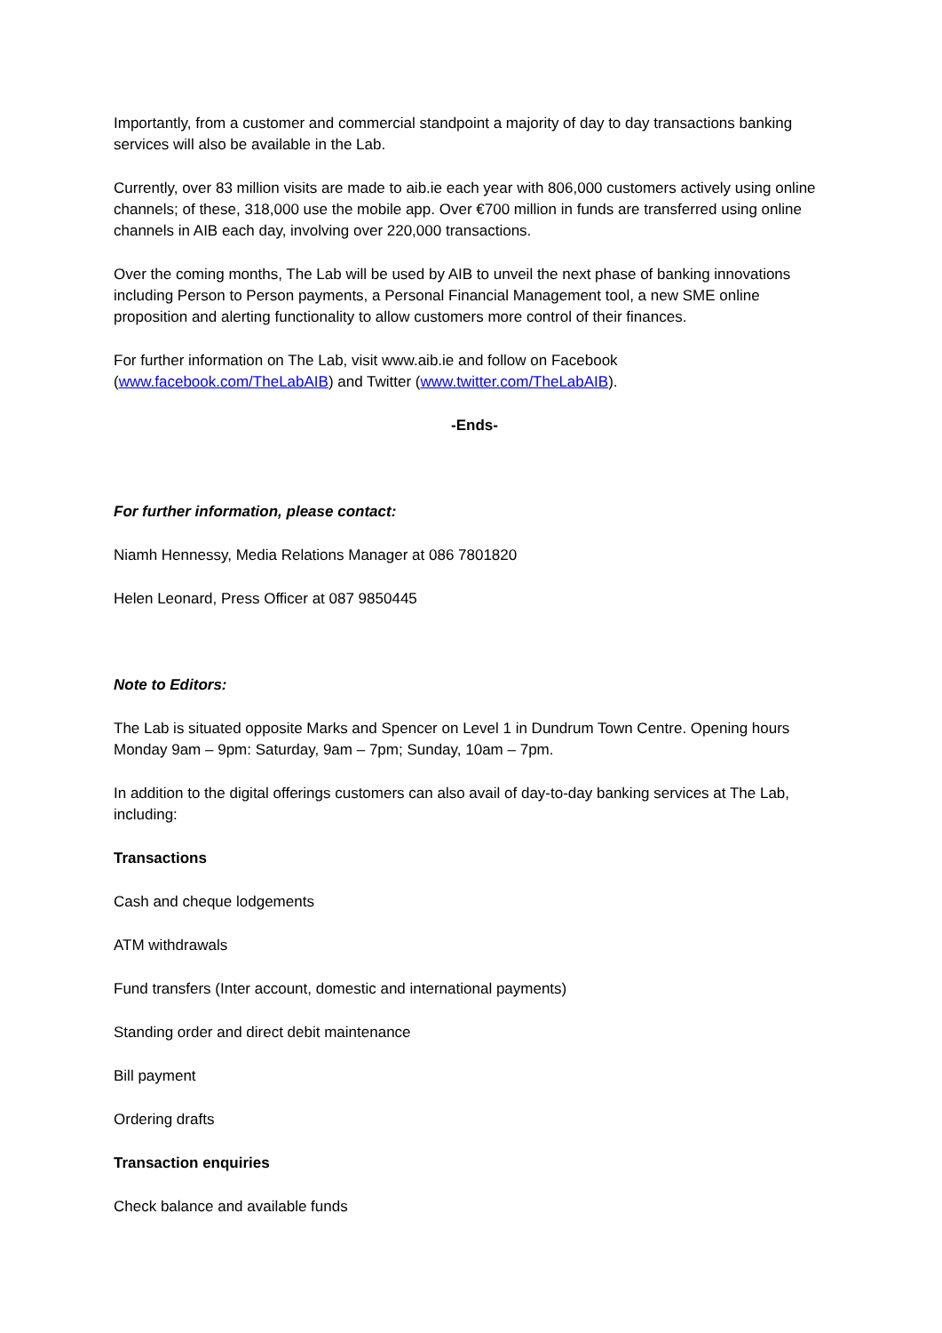Importantly, from a customer and commercial standpoint a majority of day to day transactions banking services will also be available in the Lab.
Currently, over 83 million visits are made to aib.ie each year with 806,000 customers actively using online channels; of these, 318,000 use the mobile app. Over €700 million in funds are transferred using online channels in AIB each day, involving over 220,000 transactions.
Over the coming months, The Lab will be used by AIB to unveil the next phase of banking innovations including Person to Person payments, a Personal Financial Management tool, a new SME online proposition and alerting functionality to allow customers more control of their finances.
For further information on The Lab, visit www.aib.ie and follow on Facebook (www.facebook.com/TheLabAIB) and Twitter (www.twitter.com/TheLabAIB).
-Ends-
For further information, please contact:
Niamh Hennessy, Media Relations Manager at 086 7801820
Helen Leonard, Press Officer at 087 9850445
Note to Editors:
The Lab is situated opposite Marks and Spencer on Level 1 in Dundrum Town Centre. Opening hours Monday 9am – 9pm: Saturday, 9am – 7pm; Sunday, 10am – 7pm.
In addition to the digital offerings customers can also avail of day-to-day banking services at The Lab, including:
Transactions
Cash and cheque lodgements
ATM withdrawals
Fund transfers (Inter account, domestic and international payments)
Standing order and direct debit maintenance
Bill payment
Ordering drafts
Transaction enquiries
Check balance and available funds